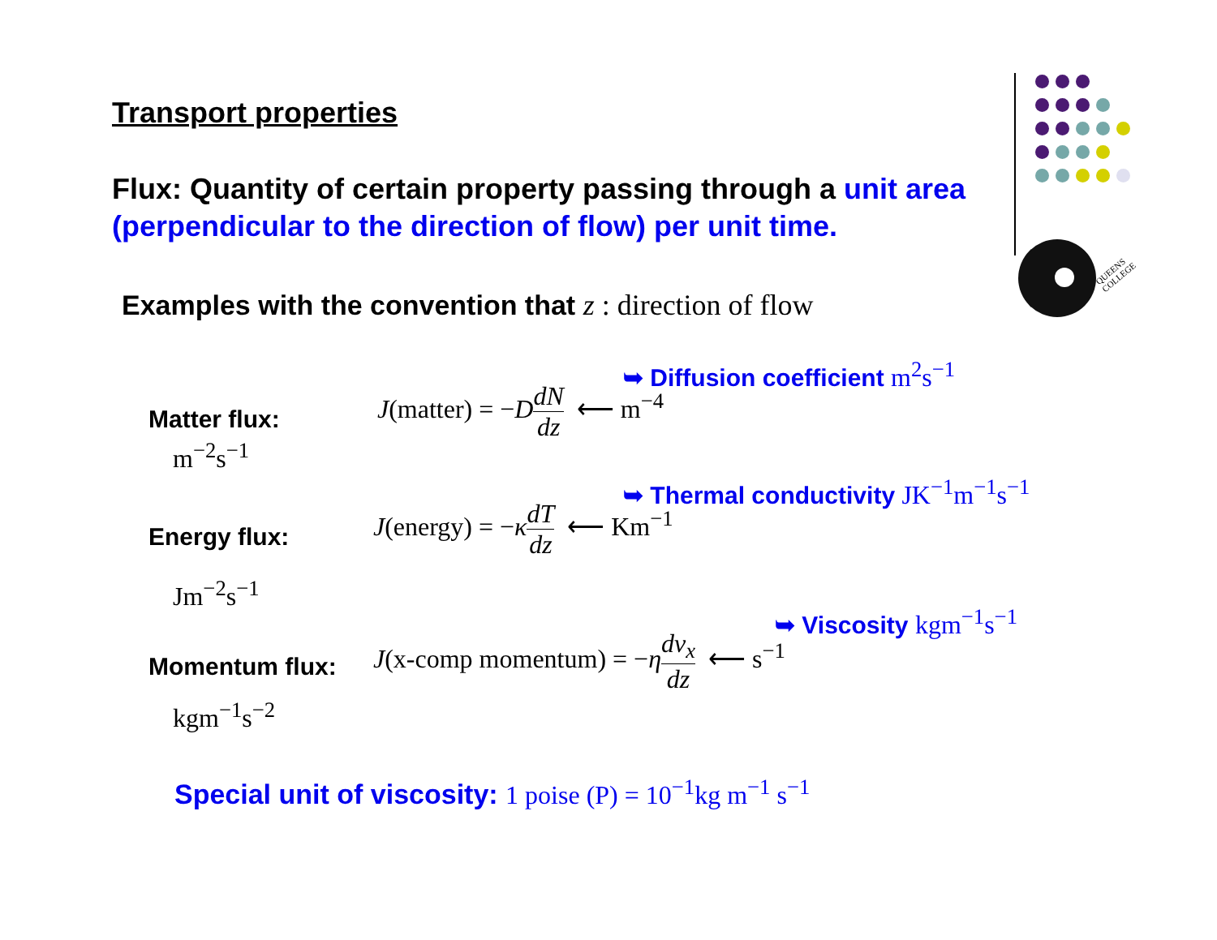QUEENS
COLLEGE
Transport properties
Flux: Quantity of certain property passing through a unit area (perpendicular to the direction of flow) per unit time.
Examples with the convention that z : direction of flow
➥ Diffusion coefficient m<sup>2</sup>s<sup>−1</sup>
Matter flux:
m<sup>−2</sup>s<sup>−1</sup>
J(matter) = −DdN dz ⟵ m<sup>−4</sup>
➥ Thermal conductivity JK<sup>−1</sup>m<sup>−1</sup>s<sup>−1</sup>
Energy flux:
Jm<sup>−2</sup>s<sup>−1</sup>
J(energy) = −κdT dz ⟵ Km<sup>−1</sup>
➥ Viscosity kgm<sup>−1</sup>s<sup>−1</sup>
Momentum flux:
kgm<sup>−1</sup>s<sup>−2</sup>
J(x-comp momentum) = −ηdv<sub>x</sub> dz ⟵ s<sup>−1</sup>
Special unit of viscosity: 1 poise (P) = 10<sup>−1</sup>kg m<sup>−1</sup> s<sup>−1</sup>